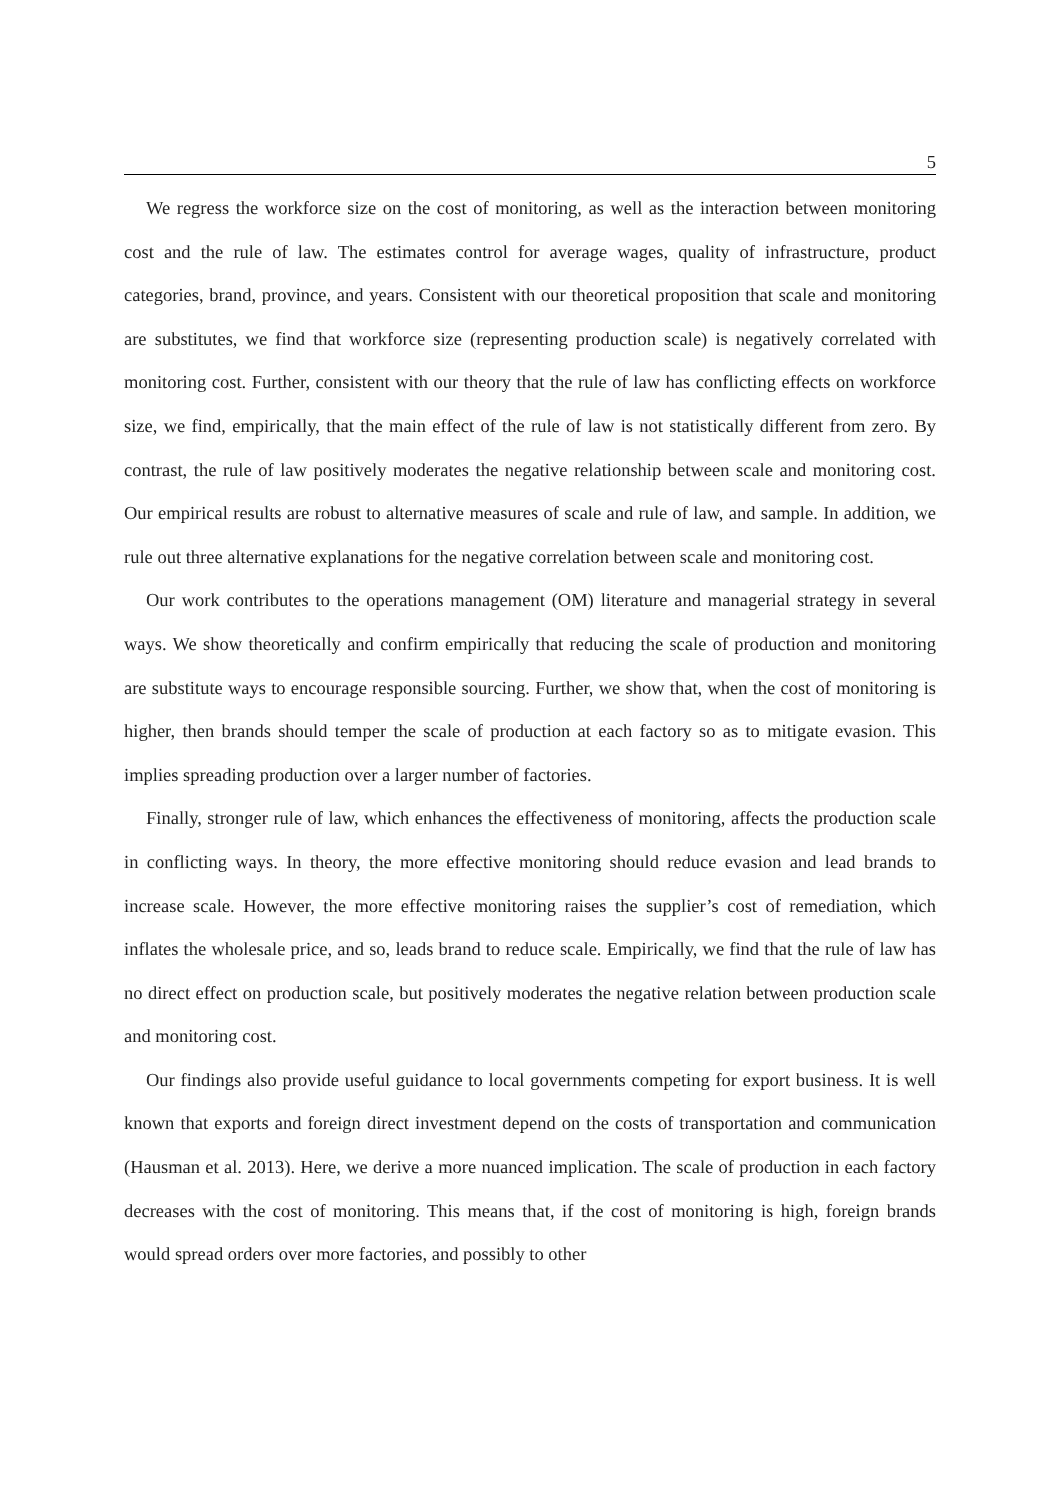5
We regress the workforce size on the cost of monitoring, as well as the interaction between monitoring cost and the rule of law. The estimates control for average wages, quality of infrastructure, product categories, brand, province, and years. Consistent with our theoretical proposition that scale and monitoring are substitutes, we find that workforce size (representing production scale) is negatively correlated with monitoring cost. Further, consistent with our theory that the rule of law has conflicting effects on workforce size, we find, empirically, that the main effect of the rule of law is not statistically different from zero. By contrast, the rule of law positively moderates the negative relationship between scale and monitoring cost. Our empirical results are robust to alternative measures of scale and rule of law, and sample. In addition, we rule out three alternative explanations for the negative correlation between scale and monitoring cost.
Our work contributes to the operations management (OM) literature and managerial strategy in several ways. We show theoretically and confirm empirically that reducing the scale of production and monitoring are substitute ways to encourage responsible sourcing. Further, we show that, when the cost of monitoring is higher, then brands should temper the scale of production at each factory so as to mitigate evasion. This implies spreading production over a larger number of factories.
Finally, stronger rule of law, which enhances the effectiveness of monitoring, affects the production scale in conflicting ways. In theory, the more effective monitoring should reduce evasion and lead brands to increase scale. However, the more effective monitoring raises the supplier’s cost of remediation, which inflates the wholesale price, and so, leads brand to reduce scale. Empirically, we find that the rule of law has no direct effect on production scale, but positively moderates the negative relation between production scale and monitoring cost.
Our findings also provide useful guidance to local governments competing for export business. It is well known that exports and foreign direct investment depend on the costs of transportation and communication (Hausman et al. 2013). Here, we derive a more nuanced implication. The scale of production in each factory decreases with the cost of monitoring. This means that, if the cost of monitoring is high, foreign brands would spread orders over more factories, and possibly to other